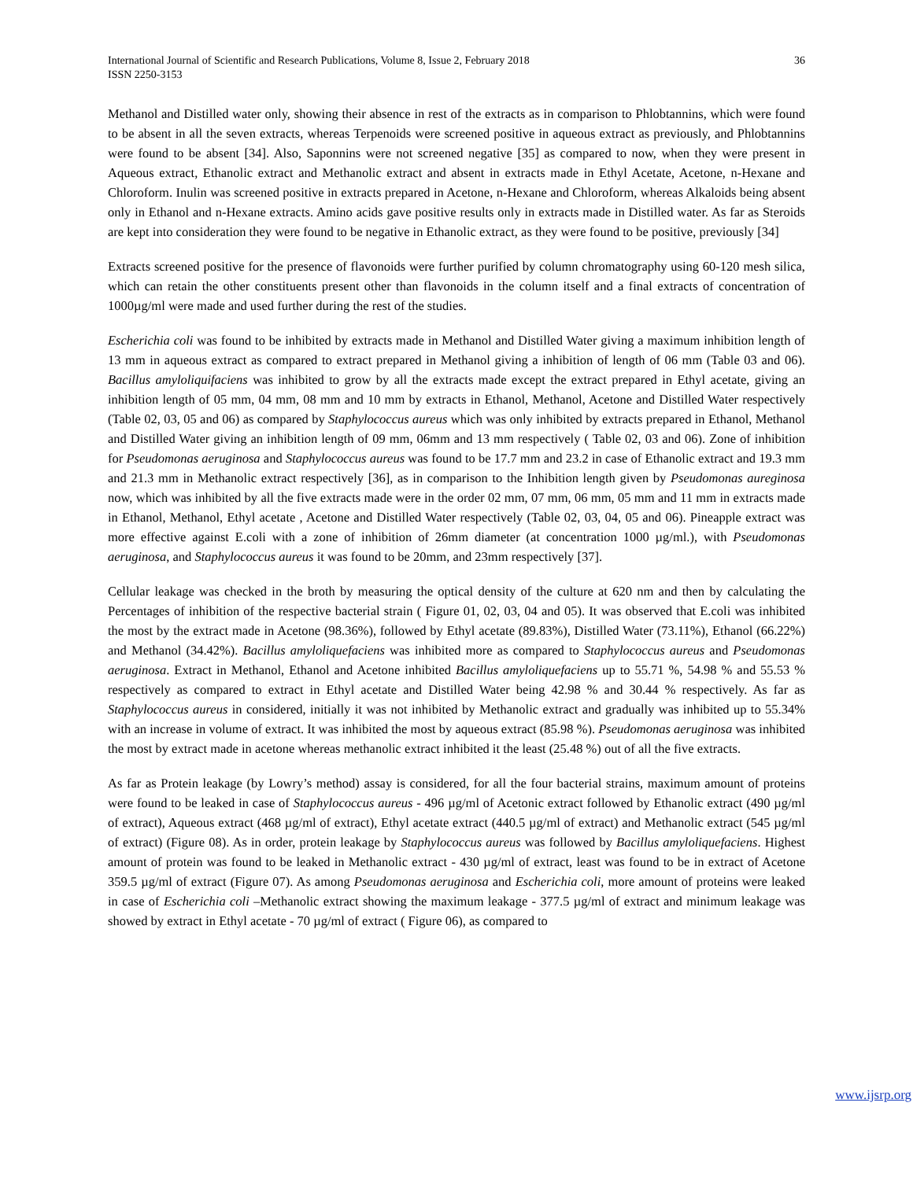International Journal of Scientific and Research Publications, Volume 8, Issue 2, February 2018
ISSN 2250-3153
36
Methanol and Distilled water only, showing their absence in rest of the extracts as in comparison to Phlobtannins, which were found to be absent in all the seven extracts, whereas Terpenoids were screened positive in aqueous extract as previously, and Phlobtannins were found to be absent [34]. Also, Saponnins were not screened negative [35] as compared to now, when they were present in Aqueous extract, Ethanolic extract and Methanolic extract and absent in extracts made in Ethyl Acetate, Acetone, n-Hexane and Chloroform. Inulin was screened positive in extracts prepared in Acetone, n-Hexane and Chloroform, whereas Alkaloids being absent only in Ethanol and n-Hexane extracts. Amino acids gave positive results only in extracts made in Distilled water. As far as Steroids are kept into consideration they were found to be negative in Ethanolic extract, as they were found to be positive, previously [34]
Extracts screened positive for the presence of flavonoids were further purified by column chromatography using 60-120 mesh silica, which can retain the other constituents present other than flavonoids in the column itself and a final extracts of concentration of 1000µg/ml were made and used further during the rest of the studies.
Escherichia coli was found to be inhibited by extracts made in Methanol and Distilled Water giving a maximum inhibition length of 13 mm in aqueous extract as compared to extract prepared in Methanol giving a inhibition of length of 06 mm (Table 03 and 06). Bacillus amyloliquifaciens was inhibited to grow by all the extracts made except the extract prepared in Ethyl acetate, giving an inhibition length of 05 mm, 04 mm, 08 mm and 10 mm by extracts in Ethanol, Methanol, Acetone and Distilled Water respectively (Table 02, 03, 05 and 06) as compared by Staphylococcus aureus which was only inhibited by extracts prepared in Ethanol, Methanol and Distilled Water giving an inhibition length of 09 mm, 06mm and 13 mm respectively ( Table 02, 03 and 06). Zone of inhibition for Pseudomonas aeruginosa and Staphylococcus aureus was found to be 17.7 mm and 23.2 in case of Ethanolic extract and 19.3 mm and 21.3 mm in Methanolic extract respectively [36], as in comparison to the Inhibition length given by Pseudomonas aureginosa now, which was inhibited by all the five extracts made were in the order 02 mm, 07 mm, 06 mm, 05 mm and 11 mm in extracts made in Ethanol, Methanol, Ethyl acetate , Acetone and Distilled Water respectively (Table 02, 03, 04, 05 and 06). Pineapple extract was more effective against E.coli with a zone of inhibition of 26mm diameter (at concentration 1000 µg/ml.), with Pseudomonas aeruginosa, and Staphylococcus aureus it was found to be 20mm, and 23mm respectively [37].
Cellular leakage was checked in the broth by measuring the optical density of the culture at 620 nm and then by calculating the Percentages of inhibition of the respective bacterial strain ( Figure 01, 02, 03, 04 and 05). It was observed that E.coli was inhibited the most by the extract made in Acetone (98.36%), followed by Ethyl acetate (89.83%), Distilled Water (73.11%), Ethanol (66.22%) and Methanol (34.42%). Bacillus amyloliquefaciens was inhibited more as compared to Staphylococcus aureus and Pseudomonas aeruginosa. Extract in Methanol, Ethanol and Acetone inhibited Bacillus amyloliquefaciens up to 55.71 %, 54.98 % and 55.53 % respectively as compared to extract in Ethyl acetate and Distilled Water being 42.98 % and 30.44 % respectively. As far as Staphylococcus aureus in considered, initially it was not inhibited by Methanolic extract and gradually was inhibited up to 55.34% with an increase in volume of extract. It was inhibited the most by aqueous extract (85.98 %). Pseudomonas aeruginosa was inhibited the most by extract made in acetone whereas methanolic extract inhibited it the least (25.48 %) out of all the five extracts.
As far as Protein leakage (by Lowry’s method) assay is considered, for all the four bacterial strains, maximum amount of proteins were found to be leaked in case of Staphylococcus aureus - 496 µg/ml of Acetonic extract followed by Ethanolic extract (490 µg/ml of extract), Aqueous extract (468 µg/ml of extract), Ethyl acetate extract (440.5 µg/ml of extract) and Methanolic extract (545 µg/ml of extract) (Figure 08). As in order, protein leakage by Staphylococcus aureus was followed by Bacillus amyloliquefaciens. Highest amount of protein was found to be leaked in Methanolic extract - 430 µg/ml of extract, least was found to be in extract of Acetone 359.5 µg/ml of extract (Figure 07). As among Pseudomonas aeruginosa and Escherichia coli, more amount of proteins were leaked in case of Escherichia coli –Methanolic extract showing the maximum leakage - 377.5 µg/ml of extract and minimum leakage was showed by extract in Ethyl acetate - 70 µg/ml of extract ( Figure 06), as compared to
www.ijsrp.org